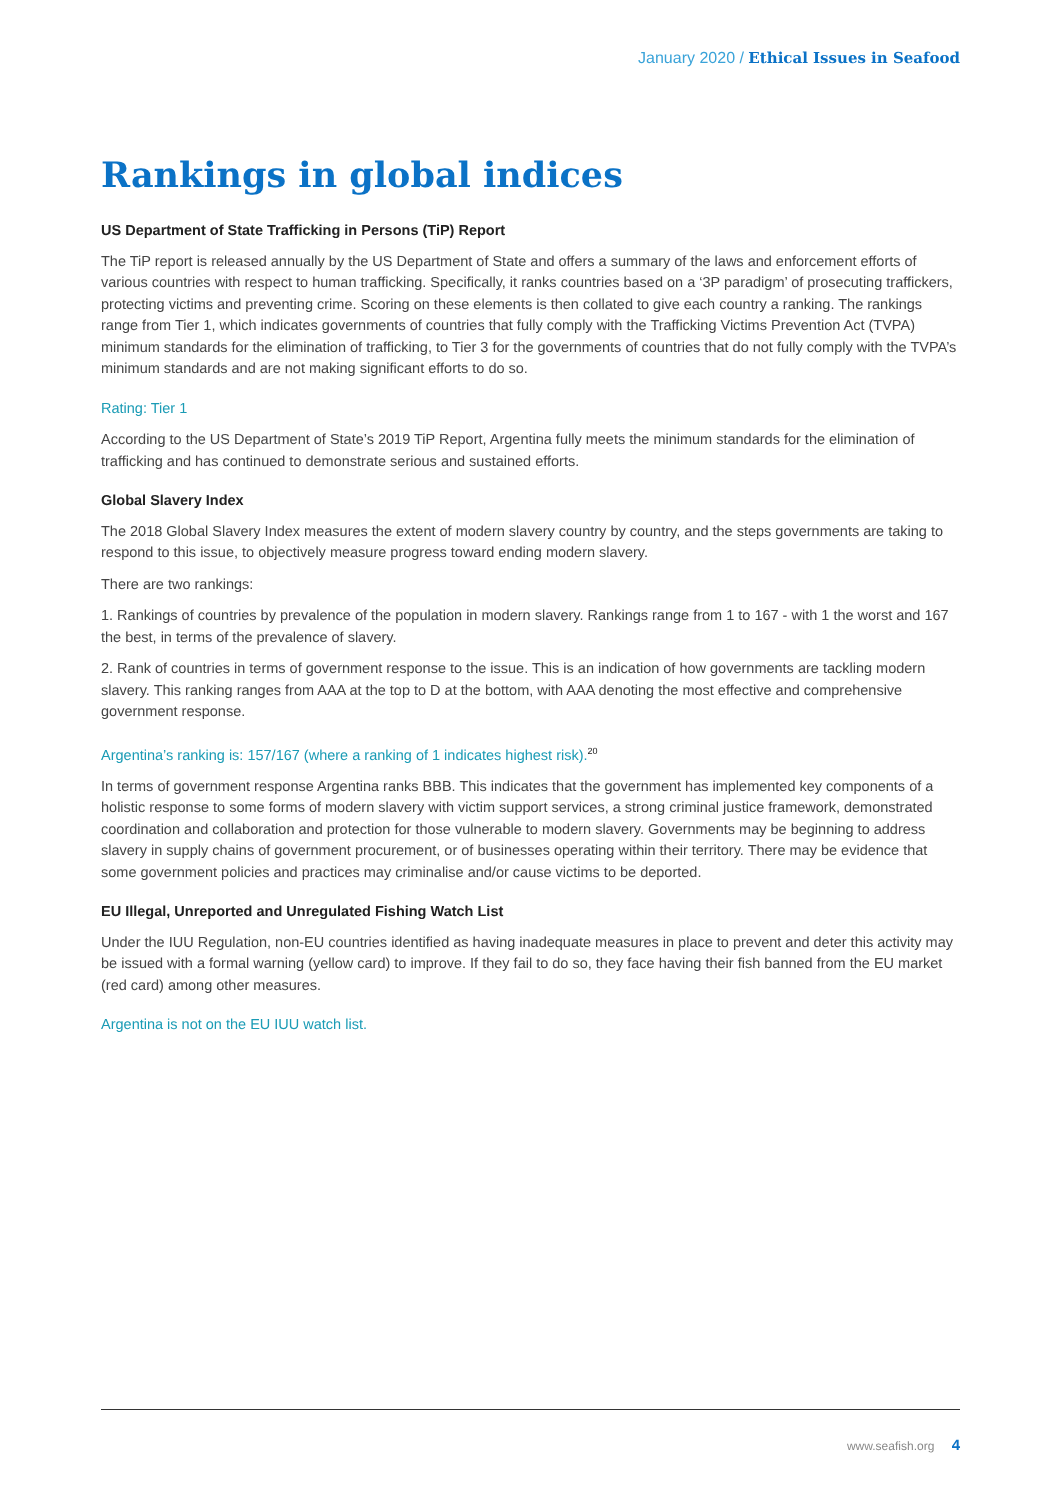January 2020 / Ethical Issues in Seafood
Rankings in global indices
US Department of State Trafficking in Persons (TiP) Report
The TiP report is released annually by the US Department of State and offers a summary of the laws and enforcement efforts of various countries with respect to human trafficking. Specifically, it ranks countries based on a ‘3P paradigm’ of prosecuting traffickers, protecting victims and preventing crime. Scoring on these elements is then collated to give each country a ranking. The rankings range from Tier 1, which indicates governments of countries that fully comply with the Trafficking Victims Prevention Act (TVPA) minimum standards for the elimination of trafficking, to Tier 3 for the governments of countries that do not fully comply with the TVPA’s minimum standards and are not making significant efforts to do so.
Rating: Tier 1
According to the US Department of State’s 2019 TiP Report, Argentina fully meets the minimum standards for the elimination of trafficking and has continued to demonstrate serious and sustained efforts.
Global Slavery Index
The 2018 Global Slavery Index measures the extent of modern slavery country by country, and the steps governments are taking to respond to this issue, to objectively measure progress toward ending modern slavery.
There are two rankings:
1. Rankings of countries by prevalence of the population in modern slavery. Rankings range from 1 to 167 - with 1 the worst and 167 the best, in terms of the prevalence of slavery.
2. Rank of countries in terms of government response to the issue. This is an indication of how governments are tackling modern slavery. This ranking ranges from AAA at the top to D at the bottom, with AAA denoting the most effective and comprehensive government response.
Argentina’s ranking is: 157/167 (where a ranking of 1 indicates highest risk).<sup>20</sup>
In terms of government response Argentina ranks BBB. This indicates that the government has implemented key components of a holistic response to some forms of modern slavery with victim support services, a strong criminal justice framework, demonstrated coordination and collaboration and protection for those vulnerable to modern slavery. Governments may be beginning to address slavery in supply chains of government procurement, or of businesses operating within their territory. There may be evidence that some government policies and practices may criminalise and/or cause victims to be deported.
EU Illegal, Unreported and Unregulated Fishing Watch List
Under the IUU Regulation, non-EU countries identified as having inadequate measures in place to prevent and deter this activity may be issued with a formal warning (yellow card) to improve. If they fail to do so, they face having their fish banned from the EU market (red card) among other measures.
Argentina is not on the EU IUU watch list.
www.seafish.org 4